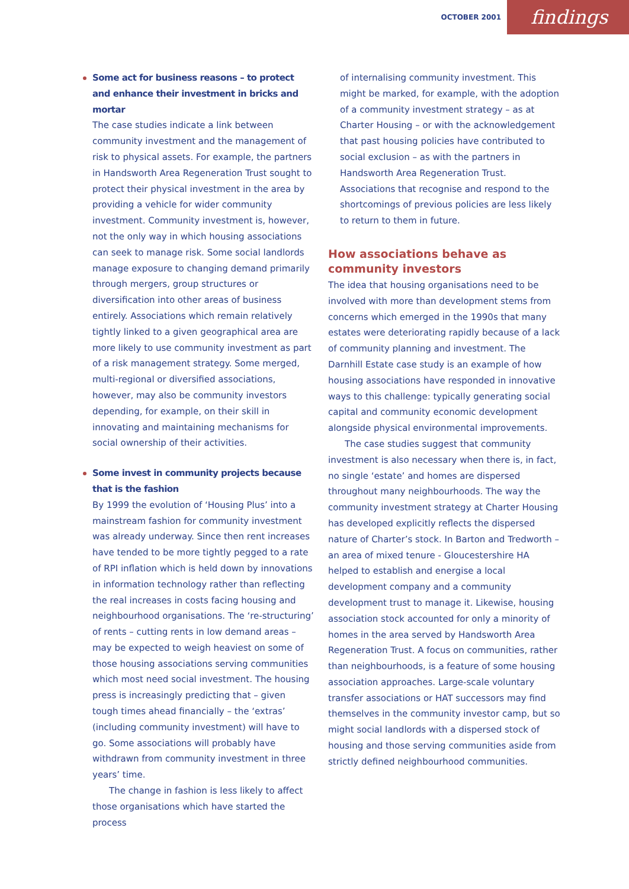OCTOBER 2001 findings
Some act for business reasons – to protect and enhance their investment in bricks and mortar
The case studies indicate a link between community investment and the management of risk to physical assets. For example, the partners in Handsworth Area Regeneration Trust sought to protect their physical investment in the area by providing a vehicle for wider community investment. Community investment is, however, not the only way in which housing associations can seek to manage risk. Some social landlords manage exposure to changing demand primarily through mergers, group structures or diversification into other areas of business entirely. Associations which remain relatively tightly linked to a given geographical area are more likely to use community investment as part of a risk management strategy. Some merged, multi-regional or diversified associations, however, may also be community investors depending, for example, on their skill in innovating and maintaining mechanisms for social ownership of their activities.
Some invest in community projects because that is the fashion
By 1999 the evolution of ‘Housing Plus’ into a mainstream fashion for community investment was already underway. Since then rent increases have tended to be more tightly pegged to a rate of RPI inflation which is held down by innovations in information technology rather than reflecting the real increases in costs facing housing and neighbourhood organisations. The ‘re-structuring’ of rents – cutting rents in low demand areas – may be expected to weigh heaviest on some of those housing associations serving communities which most need social investment. The housing press is increasingly predicting that – given tough times ahead financially – the ‘extras’ (including community investment) will have to go. Some associations will probably have withdrawn from community investment in three years’ time.
The change in fashion is less likely to affect those organisations which have started the process
of internalising community investment. This might be marked, for example, with the adoption of a community investment strategy – as at Charter Housing – or with the acknowledgement that past housing policies have contributed to social exclusion – as with the partners in Handsworth Area Regeneration Trust. Associations that recognise and respond to the shortcomings of previous policies are less likely to return to them in future.
How associations behave as community investors
The idea that housing organisations need to be involved with more than development stems from concerns which emerged in the 1990s that many estates were deteriorating rapidly because of a lack of community planning and investment. The Darnhill Estate case study is an example of how housing associations have responded in innovative ways to this challenge: typically generating social capital and community economic development alongside physical environmental improvements.
The case studies suggest that community investment is also necessary when there is, in fact, no single ‘estate’ and homes are dispersed throughout many neighbourhoods. The way the community investment strategy at Charter Housing has developed explicitly reflects the dispersed nature of Charter’s stock. In Barton and Tredworth – an area of mixed tenure - Gloucestershire HA helped to establish and energise a local development company and a community development trust to manage it. Likewise, housing association stock accounted for only a minority of homes in the area served by Handsworth Area Regeneration Trust. A focus on communities, rather than neighbourhoods, is a feature of some housing association approaches. Large-scale voluntary transfer associations or HAT successors may find themselves in the community investor camp, but so might social landlords with a dispersed stock of housing and those serving communities aside from strictly defined neighbourhood communities.